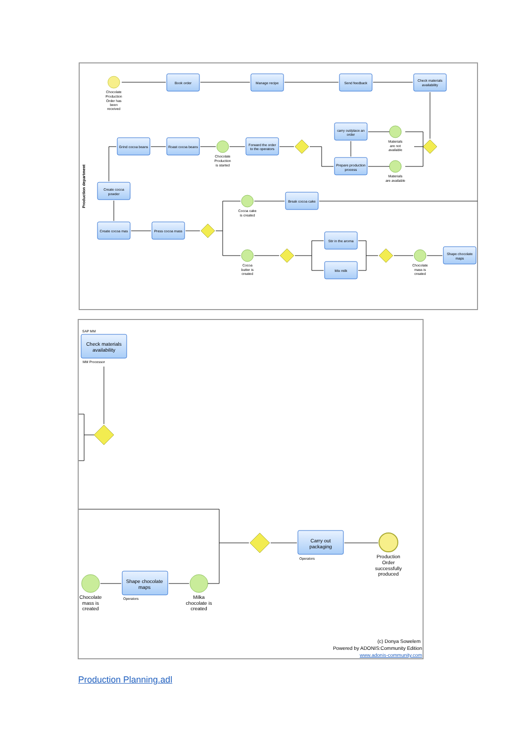Production department
Book order
Manage recipe
Send feedback
Check materials
availability
carry out/place an
order
Prepare production
process
Grind cocoa beans
Roast cocoa beans
Forward the order
to the operators
Create cocoa
powder
Break cocoa cake
Create cocoa mas
Press cocoa mass
Stir in the aroma
Mix milk
Shape chocolate
maps
Chocolate
Production
Order has
been
received
Materials
are not
available
Materials
are available
Chocolate
Production
is started
Cocoa cake
is created
Cocoa
butter is
created
Chocolate
mass is
created
Check materials
availability
Shape chocolate
maps
Carry out
packaging
Chocolate
mass is
created
Milka
chocolate is
created
Production
Order
successfully
produced
SAP MM
MM Processor
Operators
Operators
(c) Donya Sowelem
Powered by ADONIS:Community Edition
www.adonis-community.com
Production Planning.adl